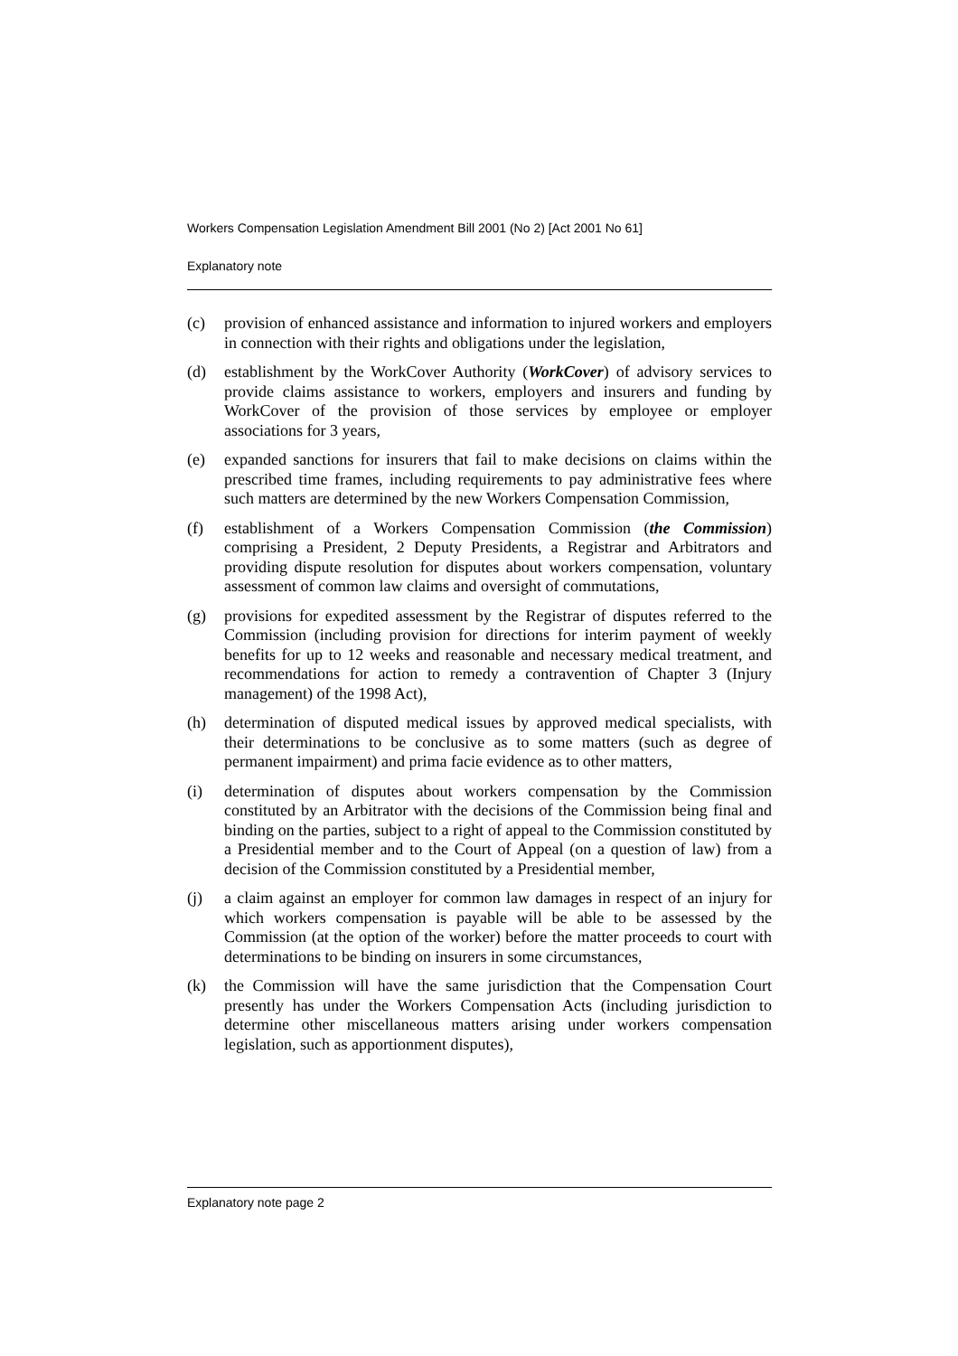Workers Compensation Legislation Amendment Bill 2001 (No 2) [Act 2001 No 61]
Explanatory note
(c) provision of enhanced assistance and information to injured workers and employers in connection with their rights and obligations under the legislation,
(d) establishment by the WorkCover Authority (WorkCover) of advisory services to provide claims assistance to workers, employers and insurers and funding by WorkCover of the provision of those services by employee or employer associations for 3 years,
(e) expanded sanctions for insurers that fail to make decisions on claims within the prescribed time frames, including requirements to pay administrative fees where such matters are determined by the new Workers Compensation Commission,
(f) establishment of a Workers Compensation Commission (the Commission) comprising a President, 2 Deputy Presidents, a Registrar and Arbitrators and providing dispute resolution for disputes about workers compensation, voluntary assessment of common law claims and oversight of commutations,
(g) provisions for expedited assessment by the Registrar of disputes referred to the Commission (including provision for directions for interim payment of weekly benefits for up to 12 weeks and reasonable and necessary medical treatment, and recommendations for action to remedy a contravention of Chapter 3 (Injury management) of the 1998 Act),
(h) determination of disputed medical issues by approved medical specialists, with their determinations to be conclusive as to some matters (such as degree of permanent impairment) and prima facie evidence as to other matters,
(i) determination of disputes about workers compensation by the Commission constituted by an Arbitrator with the decisions of the Commission being final and binding on the parties, subject to a right of appeal to the Commission constituted by a Presidential member and to the Court of Appeal (on a question of law) from a decision of the Commission constituted by a Presidential member,
(j) a claim against an employer for common law damages in respect of an injury for which workers compensation is payable will be able to be assessed by the Commission (at the option of the worker) before the matter proceeds to court with determinations to be binding on insurers in some circumstances,
(k) the Commission will have the same jurisdiction that the Compensation Court presently has under the Workers Compensation Acts (including jurisdiction to determine other miscellaneous matters arising under workers compensation legislation, such as apportionment disputes),
Explanatory note page 2